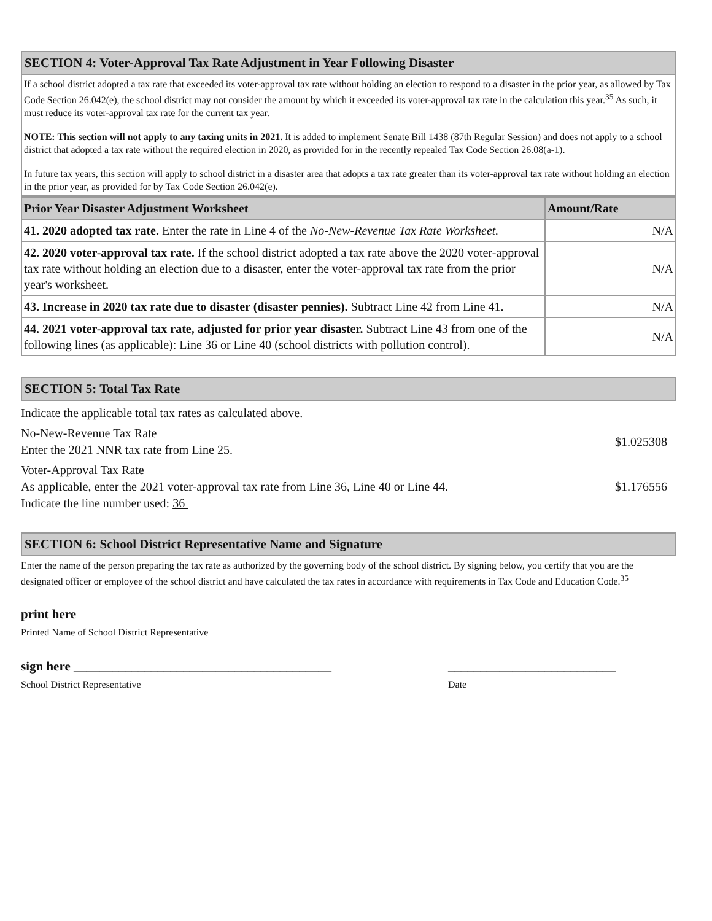SECTION 4: Voter-Approval Tax Rate Adjustment in Year Following Disaster
If a school district adopted a tax rate that exceeded its voter-approval tax rate without holding an election to respond to a disaster in the prior year, as allowed by Tax Code Section 26.042(e), the school district may not consider the amount by which it exceeded its voter-approval tax rate in the calculation this year.<sup>35</sup> As such, it must reduce its voter-approval tax rate for the current tax year.
NOTE: This section will not apply to any taxing units in 2021. It is added to implement Senate Bill 1438 (87th Regular Session) and does not apply to a school district that adopted a tax rate without the required election in 2020, as provided for in the recently repealed Tax Code Section 26.08(a-1).
In future tax years, this section will apply to school district in a disaster area that adopts a tax rate greater than its voter-approval tax rate without holding an election in the prior year, as provided for by Tax Code Section 26.042(e).
| Prior Year Disaster Adjustment Worksheet | Amount/Rate |
| --- | --- |
| 41. 2020 adopted tax rate. Enter the rate in Line 4 of the No-New-Revenue Tax Rate Worksheet. | N/A |
| 42. 2020 voter-approval tax rate. If the school district adopted a tax rate above the 2020 voter-approval tax rate without holding an election due to a disaster, enter the voter-approval tax rate from the prior year's worksheet. | N/A |
| 43. Increase in 2020 tax rate due to disaster (disaster pennies). Subtract Line 42 from Line 41. | N/A |
| 44. 2021 voter-approval tax rate, adjusted for prior year disaster. Subtract Line 43 from one of the following lines (as applicable): Line 36 or Line 40 (school districts with pollution control). | N/A |
SECTION 5: Total Tax Rate
Indicate the applicable total tax rates as calculated above.
No-New-Revenue Tax Rate
Enter the 2021 NNR tax rate from Line 25.
$1.025308
Voter-Approval Tax Rate
As applicable, enter the 2021 voter-approval tax rate from Line 36, Line 40 or Line 44.
Indicate the line number used: 36
$1.176556
SECTION 6: School District Representative Name and Signature
Enter the name of the person preparing the tax rate as authorized by the governing body of the school district. By signing below, you certify that you are the designated officer or employee of the school district and have calculated the tax rates in accordance with requirements in Tax Code and Education Code.<sup>35</sup>
print here
Printed Name of School District Representative
sign here ________________________________________ __________________________
School District Representative Date